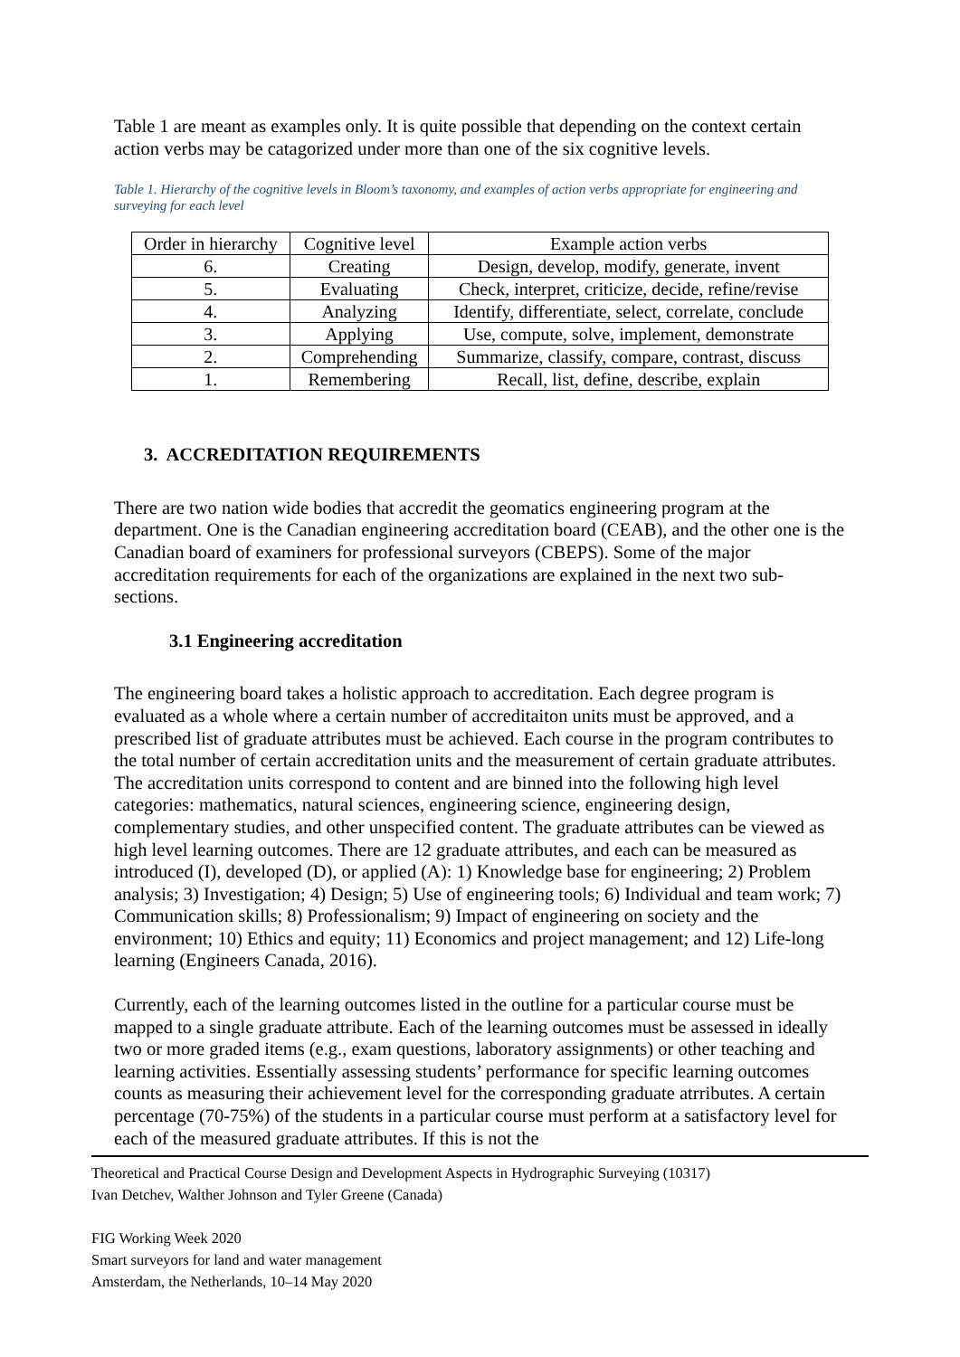Table 1 are meant as examples only. It is quite possible that depending on the context certain action verbs may be catagorized under more than one of the six cognitive levels.
Table 1. Hierarchy of the cognitive levels in Bloom’s taxonomy, and examples of action verbs appropriate for engineering and surveying for each level
| Order in hierarchy | Cognitive level | Example action verbs |
| --- | --- | --- |
| 6. | Creating | Design, develop, modify, generate, invent |
| 5. | Evaluating | Check, interpret, criticize, decide, refine/revise |
| 4. | Analyzing | Identify, differentiate, select, correlate, conclude |
| 3. | Applying | Use, compute, solve, implement, demonstrate |
| 2. | Comprehending | Summarize, classify, compare, contrast, discuss |
| 1. | Remembering | Recall, list, define, describe, explain |
3. ACCREDITATION REQUIREMENTS
There are two nation wide bodies that accredit the geomatics engineering program at the department. One is the Canadian engineering accreditation board (CEAB), and the other one is the Canadian board of examiners for professional surveyors (CBEPS). Some of the major accreditation requirements for each of the organizations are explained in the next two sub-sections.
3.1 Engineering accreditation
The engineering board takes a holistic approach to accreditation. Each degree program is evaluated as a whole where a certain number of accreditaiton units must be approved, and a prescribed list of graduate attributes must be achieved. Each course in the program contributes to the total number of certain accreditation units and the measurement of certain graduate attributes. The accreditation units correspond to content and are binned into the following high level categories: mathematics, natural sciences, engineering science, engineering design, complementary studies, and other unspecified content. The graduate attributes can be viewed as high level learning outcomes. There are 12 graduate attributes, and each can be measured as introduced (I), developed (D), or applied (A): 1) Knowledge base for engineering; 2) Problem analysis; 3) Investigation; 4) Design; 5) Use of engineering tools; 6) Individual and team work; 7) Communication skills; 8) Professionalism; 9) Impact of engineering on society and the environment; 10) Ethics and equity; 11) Economics and project management; and 12) Life-long learning (Engineers Canada, 2016).
Currently, each of the learning outcomes listed in the outline for a particular course must be mapped to a single graduate attribute. Each of the learning outcomes must be assessed in ideally two or more graded items (e.g., exam questions, laboratory assignments) or other teaching and learning activities. Essentially assessing students’ performance for specific learning outcomes counts as measuring their achievement level for the corresponding graduate atrributes. A certain percentage (70-75%) of the students in a particular course must perform at a satisfactory level for each of the measured graduate attributes. If this is not the
Theoretical and Practical Course Design and Development Aspects in Hydrographic Surveying (10317)
Ivan Detchev, Walther Johnson and Tyler Greene (Canada)
FIG Working Week 2020
Smart surveyors for land and water management
Amsterdam, the Netherlands, 10–14 May 2020